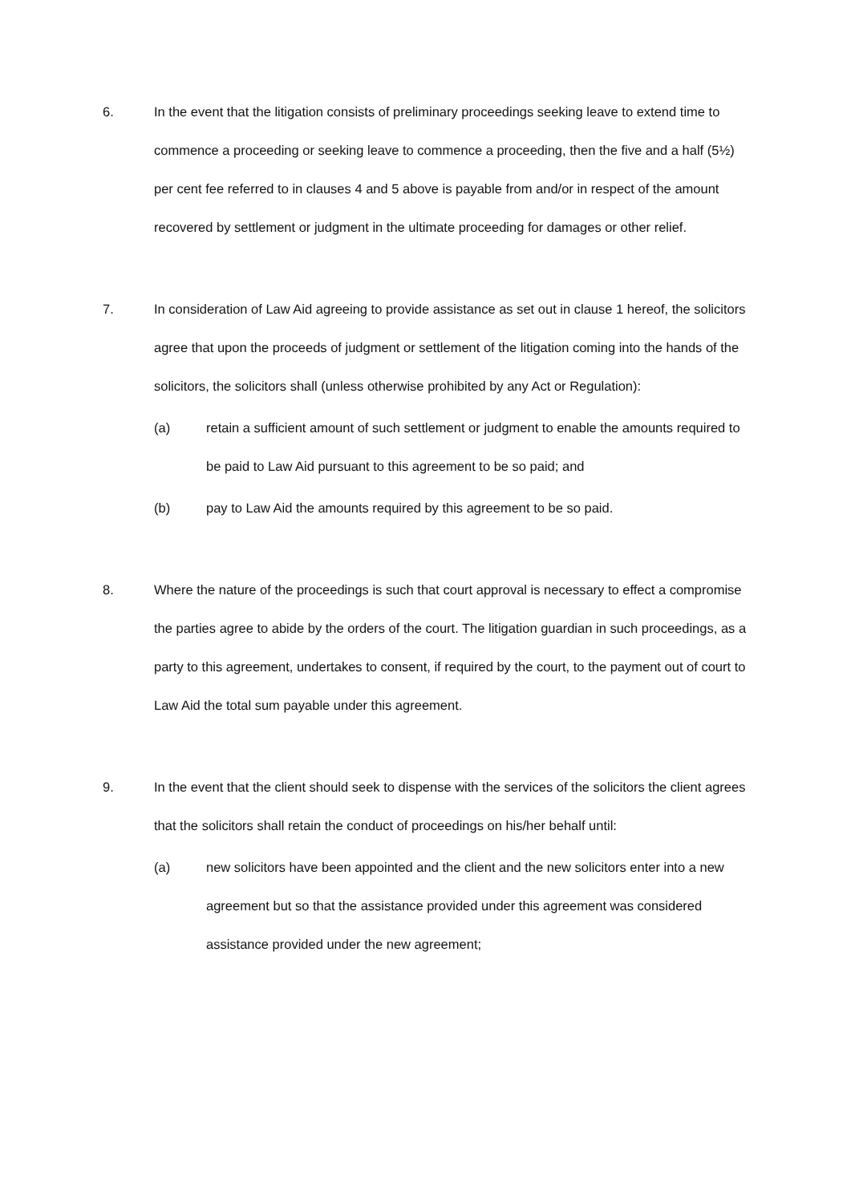6. In the event that the litigation consists of preliminary proceedings seeking leave to extend time to commence a proceeding or seeking leave to commence a proceeding, then the five and a half (5½) per cent fee referred to in clauses 4 and 5 above is payable from and/or in respect of the amount recovered by settlement or judgment in the ultimate proceeding for damages or other relief.
7. In consideration of Law Aid agreeing to provide assistance as set out in clause 1 hereof, the solicitors agree that upon the proceeds of judgment or settlement of the litigation coming into the hands of the solicitors, the solicitors shall (unless otherwise prohibited by any Act or Regulation):
(a) retain a sufficient amount of such settlement or judgment to enable the amounts required to be paid to Law Aid pursuant to this agreement to be so paid; and
(b) pay to Law Aid the amounts required by this agreement to be so paid.
8. Where the nature of the proceedings is such that court approval is necessary to effect a compromise the parties agree to abide by the orders of the court. The litigation guardian in such proceedings, as a party to this agreement, undertakes to consent, if required by the court, to the payment out of court to Law Aid the total sum payable under this agreement.
9. In the event that the client should seek to dispense with the services of the solicitors the client agrees that the solicitors shall retain the conduct of proceedings on his/her behalf until:
(a) new solicitors have been appointed and the client and the new solicitors enter into a new agreement but so that the assistance provided under this agreement was considered assistance provided under the new agreement;